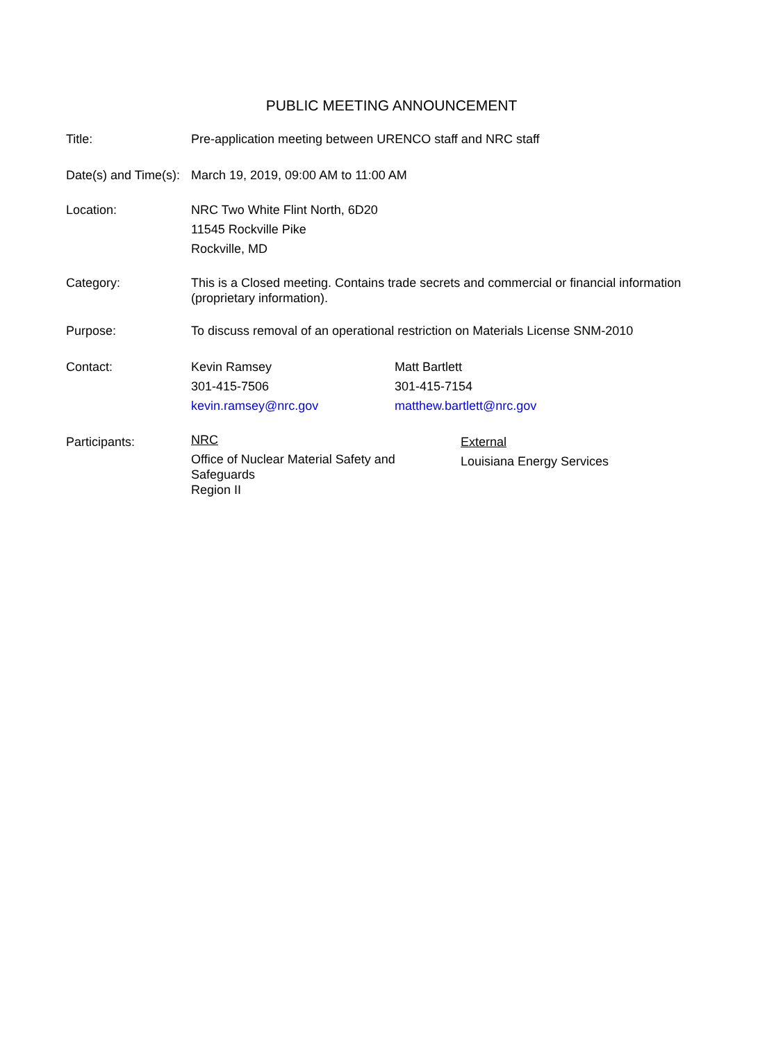PUBLIC MEETING ANNOUNCEMENT
Title: Pre-application meeting between URENCO staff and NRC staff
Date(s) and Time(s):
March 19, 2019, 09:00 AM to 11:00 AM
Location: NRC Two White Flint North, 6D20
11545 Rockville Pike
Rockville, MD
Category: This is a Closed meeting. Contains trade secrets and commercial or financial information (proprietary information).
Purpose: To discuss removal of an operational restriction on Materials License SNM-2010
Contact: Kevin Ramsey
301-415-7506
kevin.ramsey@nrc.gov
Matt Bartlett
301-415-7154
matthew.bartlett@nrc.gov
Participants:
NRC
Office of Nuclear Material Safety and Safeguards
Region II
External
Louisiana Energy Services